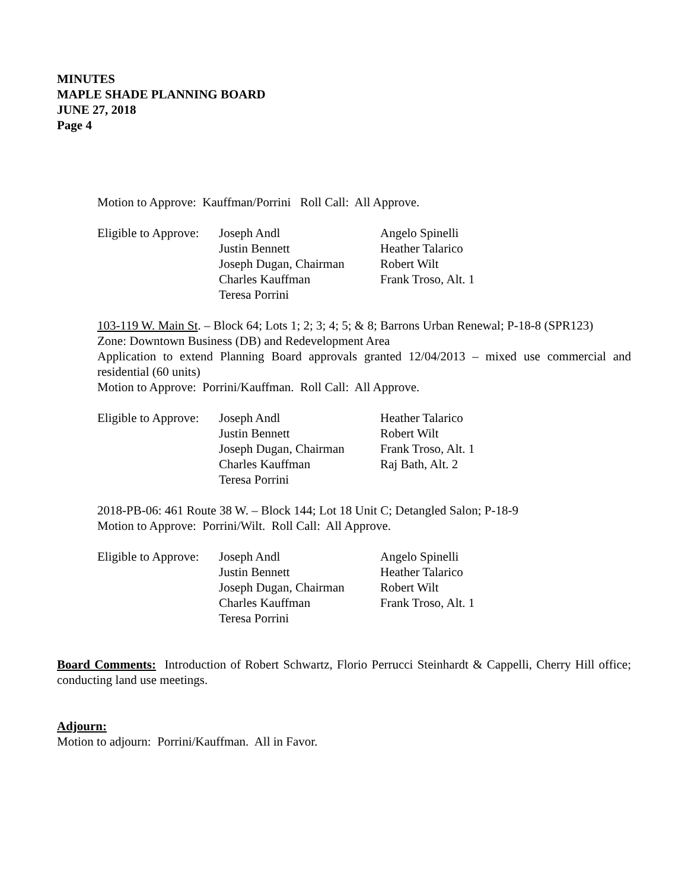MINUTES
MAPLE SHADE PLANNING BOARD
JUNE 27, 2018
Page 4
Motion to Approve: Kauffman/Porrini Roll Call: All Approve.
| Eligible to Approve: | Joseph Andl Justin Bennett Joseph Dugan, Chairman Charles Kauffman Teresa Porrini | Angelo Spinelli Heather Talarico Robert Wilt Frank Troso, Alt. 1 |
103-119 W. Main St. – Block 64; Lots 1; 2; 3; 4; 5; & 8; Barrons Urban Renewal; P-18-8 (SPR123)
Zone: Downtown Business (DB) and Redevelopment Area
Application to extend Planning Board approvals granted 12/04/2013 – mixed use commercial and residential (60 units)
Motion to Approve: Porrini/Kauffman. Roll Call: All Approve.
| Eligible to Approve: | Joseph Andl Justin Bennett Joseph Dugan, Chairman Charles Kauffman Teresa Porrini | Heather Talarico Robert Wilt Frank Troso, Alt. 1 Raj Bath, Alt. 2 |
2018-PB-06: 461 Route 38 W. – Block 144; Lot 18 Unit C; Detangled Salon; P-18-9
Motion to Approve: Porrini/Wilt. Roll Call: All Approve.
| Eligible to Approve: | Joseph Andl Justin Bennett Joseph Dugan, Chairman Charles Kauffman Teresa Porrini | Angelo Spinelli Heather Talarico Robert Wilt Frank Troso, Alt. 1 |
Board Comments: Introduction of Robert Schwartz, Florio Perrucci Steinhardt & Cappelli, Cherry Hill office; conducting land use meetings.
Adjourn:
Motion to adjourn: Porrini/Kauffman. All in Favor.